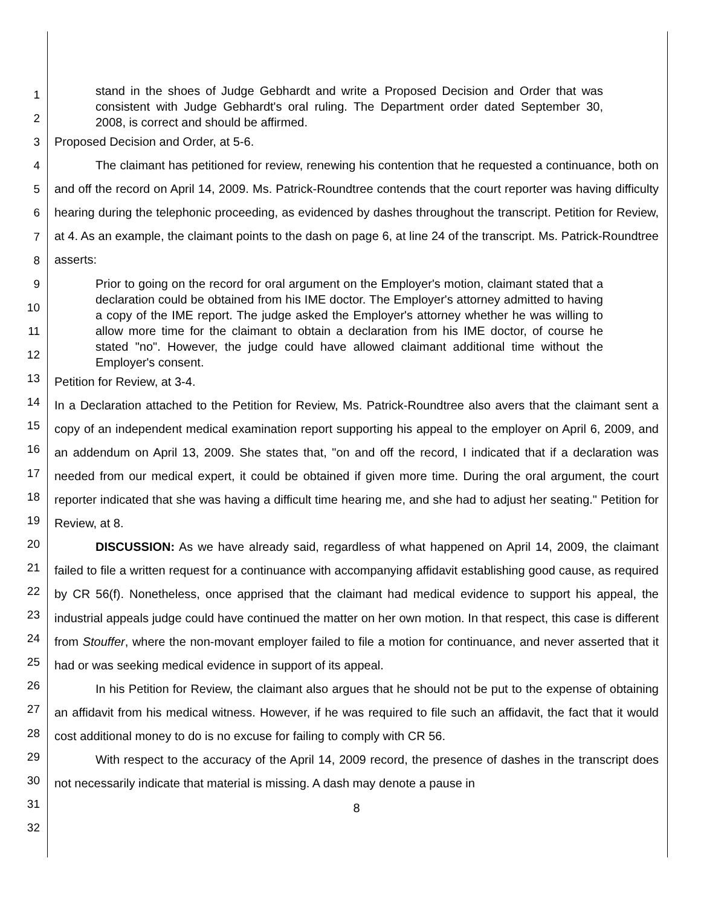1
2
3
4
5
6
7
8
9
10
11
12
13
14
15
16
17
18
19
20
21
22
23
24
25
26
27
28
29
30
31
32
stand in the shoes of Judge Gebhardt and write a Proposed Decision and Order that was consistent with Judge Gebhardt's oral ruling. The Department order dated September 30, 2008, is correct and should be affirmed.
Proposed Decision and Order, at 5-6.
The claimant has petitioned for review, renewing his contention that he requested a continuance, both on and off the record on April 14, 2009. Ms. Patrick-Roundtree contends that the court reporter was having difficulty hearing during the telephonic proceeding, as evidenced by dashes throughout the transcript. Petition for Review, at 4. As an example, the claimant points to the dash on page 6, at line 24 of the transcript. Ms. Patrick-Roundtree asserts:
Prior to going on the record for oral argument on the Employer's motion, claimant stated that a declaration could be obtained from his IME doctor. The Employer's attorney admitted to having a copy of the IME report. The judge asked the Employer's attorney whether he was willing to allow more time for the claimant to obtain a declaration from his IME doctor, of course he stated "no". However, the judge could have allowed claimant additional time without the Employer's consent.
Petition for Review, at 3-4.
In a Declaration attached to the Petition for Review, Ms. Patrick-Roundtree also avers that the claimant sent a copy of an independent medical examination report supporting his appeal to the employer on April 6, 2009, and an addendum on April 13, 2009. She states that, "on and off the record, I indicated that if a declaration was needed from our medical expert, it could be obtained if given more time. During the oral argument, the court reporter indicated that she was having a difficult time hearing me, and she had to adjust her seating." Petition for Review, at 8.
DISCUSSION: As we have already said, regardless of what happened on April 14, 2009, the claimant failed to file a written request for a continuance with accompanying affidavit establishing good cause, as required by CR 56(f). Nonetheless, once apprised that the claimant had medical evidence to support his appeal, the industrial appeals judge could have continued the matter on her own motion. In that respect, this case is different from Stouffer, where the non-movant employer failed to file a motion for continuance, and never asserted that it had or was seeking medical evidence in support of its appeal.
In his Petition for Review, the claimant also argues that he should not be put to the expense of obtaining an affidavit from his medical witness. However, if he was required to file such an affidavit, the fact that it would cost additional money to do is no excuse for failing to comply with CR 56.
With respect to the accuracy of the April 14, 2009 record, the presence of dashes in the transcript does not necessarily indicate that material is missing. A dash may denote a pause in
8